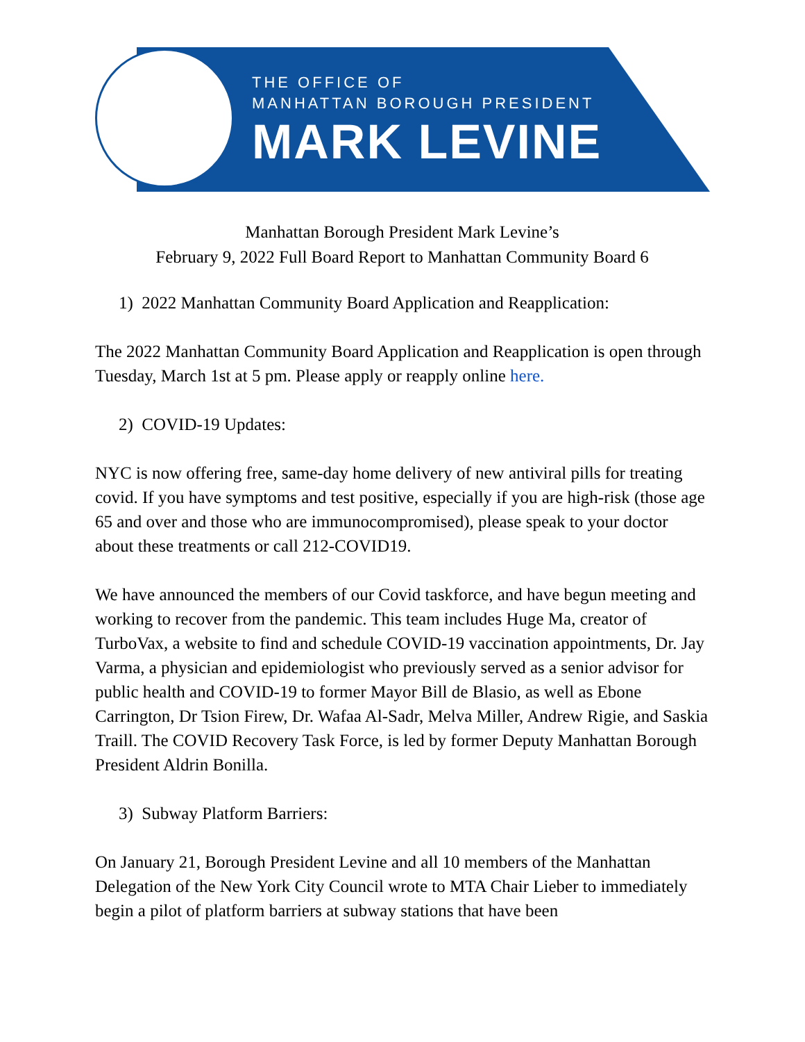THE OFFICE OF
MANHATTAN BOROUGH PRESIDENT
MARK LEVINE
Manhattan Borough President Mark Levine’s
February 9, 2022 Full Board Report to Manhattan Community Board 6
1) 2022 Manhattan Community Board Application and Reapplication:
The 2022 Manhattan Community Board Application and Reapplication is open through Tuesday, March 1st at 5 pm. Please apply or reapply online here.
2) COVID-19 Updates:
NYC is now offering free, same-day home delivery of new antiviral pills for treating covid. If you have symptoms and test positive, especially if you are high-risk (those age 65 and over and those who are immunocompromised), please speak to your doctor about these treatments or call 212-COVID19.
We have announced the members of our Covid taskforce, and have begun meeting and working to recover from the pandemic. This team includes Huge Ma, creator of TurboVax, a website to find and schedule COVID-19 vaccination appointments, Dr. Jay Varma, a physician and epidemiologist who previously served as a senior advisor for public health and COVID-19 to former Mayor Bill de Blasio, as well as Ebone Carrington, Dr Tsion Firew, Dr. Wafaa Al-Sadr, Melva Miller, Andrew Rigie, and Saskia Traill. The COVID Recovery Task Force, is led by former Deputy Manhattan Borough President Aldrin Bonilla.
3) Subway Platform Barriers:
On January 21, Borough President Levine and all 10 members of the Manhattan Delegation of the New York City Council wrote to MTA Chair Lieber to immediately begin a pilot of platform barriers at subway stations that have been